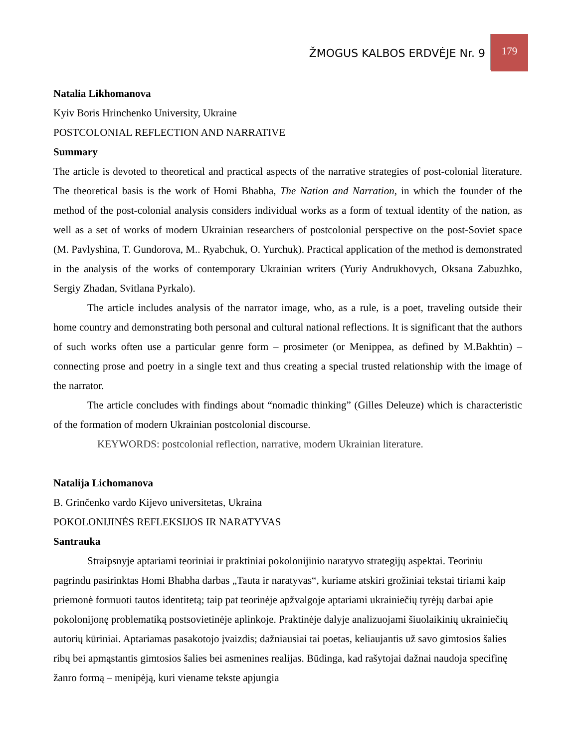ŽMOGUS KALBOS ERDVĖJE Nr. 9
179
Natalia Likhomanova
Kyiv Boris Hrinchenko University, Ukraine
POSTCOLONIAL REFLECTION AND NARRATIVE
Summary
The article is devoted to theoretical and practical aspects of the narrative strategies of post-colonial literature. The theoretical basis is the work of Homi Bhabha, The Nation and Narration, in which the founder of the method of the post-colonial analysis considers individual works as a form of textual identity of the nation, as well as a set of works of modern Ukrainian researchers of postcolonial perspective on the post-Soviet space (M. Pavlyshina, T. Gundorova, M.. Ryabchuk, O. Yurchuk). Practical application of the method is demonstrated in the analysis of the works of contemporary Ukrainian writers (Yuriy Andrukhovych, Oksana Zabuzhko, Sergiy Zhadan, Svitlana Pyrkalo).
The article includes analysis of the narrator image, who, as a rule, is a poet, traveling outside their home country and demonstrating both personal and cultural national reflections. It is significant that the authors of such works often use a particular genre form – prosimeter (or Menippea, as defined by M.Bakhtin) – connecting prose and poetry in a single text and thus creating a special trusted relationship with the image of the narrator.
The article concludes with findings about “nomadic thinking” (Gilles Deleuze) which is characteristic of the formation of modern Ukrainian postcolonial discourse.
KEYWORDS: postcolonial reflection, narrative, modern Ukrainian literature.
Natalija Lichomanova
B. Grinčenko vardo Kijevo universitetas, Ukraina
POKOLONIJINĖS REFLEKSIJOS IR NARATYVAS
Santrauka
Straipsnyje aptariami teoriniai ir praktiniai pokolonijinio naratyvo strategijų aspektai. Teoriniu pagrindu pasirinktas Homi Bhabha darbas „Tauta ir naratyvas“, kuriame atskiri grožiniai tekstai tiriami kaip priemonė formuoti tautos identitetą; taip pat teorinėje apžvalgoje aptariami ukrainiečių tyrėjų darbai apie pokolonijonę problematiką postsovietinėje aplinkoje. Praktinėje dalyje analizuojami šiuolaikinių ukrainiečių autorių kūriniai. Aptariamas pasakotojo įvaizdis; dažniausiai tai poetas, keliaujantis už savo gimtosios šalies ribų bei apmąstantis gimtosios šalies bei asmenines realijas. Būdinga, kad rašytojai dažnai naudoja specifinę žanro formą – menipėją, kuri viename tekste apjungia